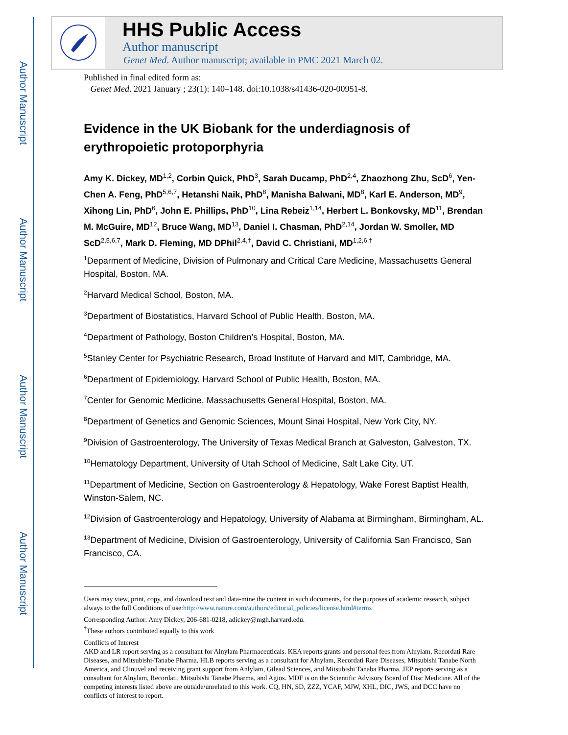Author Manuscript
Author Manuscript
Author Manuscript
Author Manuscript
HHS Public Access
Author manuscript
Genet Med. Author manuscript; available in PMC 2021 March 02.
Published in final edited form as:
Genet Med. 2021 January ; 23(1): 140–148. doi:10.1038/s41436-020-00951-8.
Evidence in the UK Biobank for the underdiagnosis of erythropoietic protoporphyria
Amy K. Dickey, MD<sup>1,2</sup>, Corbin Quick, PhD<sup>3</sup>, Sarah Ducamp, PhD<sup>2,4</sup>, Zhaozhong Zhu, ScD<sup>6</sup>, Yen-Chen A. Feng, PhD<sup>5,6,7</sup>, Hetanshi Naik, PhD<sup>8</sup>, Manisha Balwani, MD<sup>8</sup>, Karl E. Anderson, MD<sup>9</sup>, Xihong Lin, PhD<sup>6</sup>, John E. Phillips, PhD<sup>10</sup>, Lina Rebeiz<sup>1,14</sup>, Herbert L. Bonkovsky, MD<sup>11</sup>, Brendan M. McGuire, MD<sup>12</sup>, Bruce Wang, MD<sup>13</sup>, Daniel I. Chasman, PhD<sup>2,14</sup>, Jordan W. Smoller, MD ScD<sup>2,5,6,7</sup>, Mark D. Fleming, MD DPhil<sup>2,4,†</sup>, David C. Christiani, MD<sup>1,2,6,†</sup>
<sup>1</sup> Deparment of Medicine, Division of Pulmonary and Critical Care Medicine, Massachusetts General Hospital, Boston, MA.
<sup>2</sup> Harvard Medical School, Boston, MA.
<sup>3</sup> Department of Biostatistics, Harvard School of Public Health, Boston, MA.
<sup>4</sup> Department of Pathology, Boston Children’s Hospital, Boston, MA.
<sup>5</sup> Stanley Center for Psychiatric Research, Broad Institute of Harvard and MIT, Cambridge, MA.
<sup>6</sup> Department of Epidemiology, Harvard School of Public Health, Boston, MA.
<sup>7</sup> Center for Genomic Medicine, Massachusetts General Hospital, Boston, MA.
<sup>8</sup> Department of Genetics and Genomic Sciences, Mount Sinai Hospital, New York City, NY.
<sup>9</sup> Division of Gastroenterology, The University of Texas Medical Branch at Galveston, Galveston, TX.
<sup>10</sup> Hematology Department, University of Utah School of Medicine, Salt Lake City, UT.
<sup>11</sup> Department of Medicine, Section on Gastroenterology & Hepatology, Wake Forest Baptist Health, Winston-Salem, NC.
<sup>12</sup> Division of Gastroenterology and Hepatology, University of Alabama at Birmingham, Birmingham, AL.
<sup>13</sup> Department of Medicine, Division of Gastroenterology, University of California San Francisco, San Francisco, CA.
Users may view, print, copy, and download text and data-mine the content in such documents, for the purposes of academic research, subject always to the full Conditions of use:http://www.nature.com/authors/editorial_policies/license.html#terms
Corresponding Author: Amy Dickey, 206-681-0218, adickey@mgh.harvard.edu.
<sup>†</sup> These authors contributed equally to this work
Conflicts of Interest
AKD and LR report serving as a consultant for Alnylam Pharmaceuticals. KEA reports grants and personal fees from Alnylam, Recordati Rare Diseases, and Mitsubishi-Tanabe Pharma. HLB reports serving as a consultant for Alnylam, Recordati Rare Diseases, Mitsubishi Tanabe North America, and Clinuvel and receiving grant support from Anlylam, Gilead Sciences, and Mitsubishi Tanaba Pharma. JEP reports serving as a consultant for Alnylam, Recordati, Mitsubishi Tanabe Pharma, and Agios. MDF is on the Scientific Advisory Board of Disc Medicine. All of the competing interests listed above are outside/unrelated to this work. CQ, HN, SD, ZZZ, YCAF, MJW, XHL, DIC, JWS, and DCC have no conflicts of interest to report.